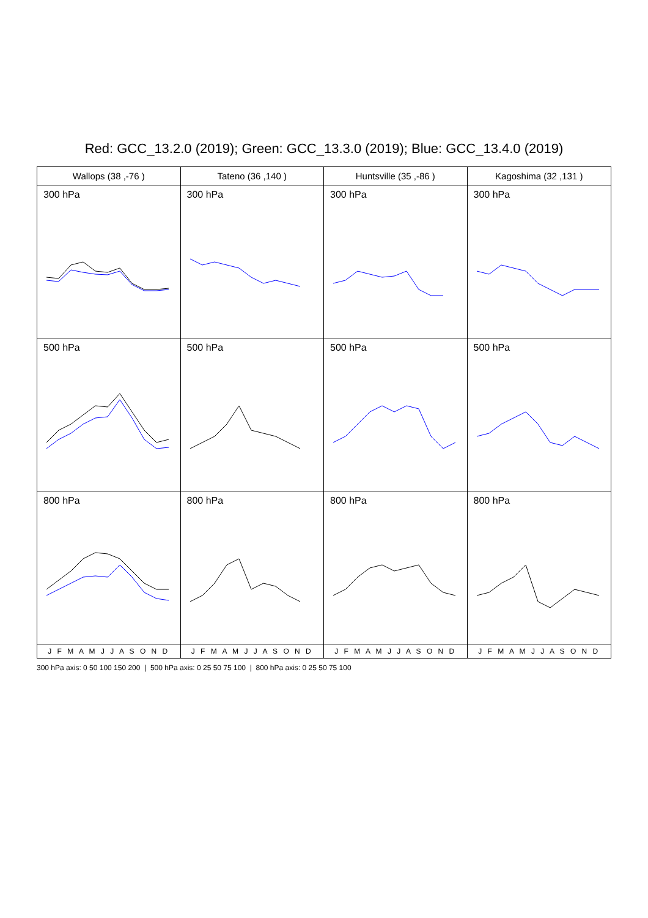Red: GCC_13.2.0 (2019); Green: GCC_13.3.0 (2019); Blue: GCC_13.4.0 (2019)
Wallops (38 ,-76 )
300 hPa
500 hPa
800 hPa
J F M A M J J A S O N D
Tateno (36 ,140 )
300 hPa
500 hPa
800 hPa
J F M A M J J A S O N D
Huntsville (35 ,-86 )
300 hPa
500 hPa
800 hPa
J F M A M J J A S O N D
Kagoshima (32 ,131 )
300 hPa
500 hPa
800 hPa
J F M A M J J A S O N D
300 hPa axis: 0 50 100 150 200 | 500 hPa axis: 0 25 50 75 100 | 800 hPa axis: 0 25 50 75 100